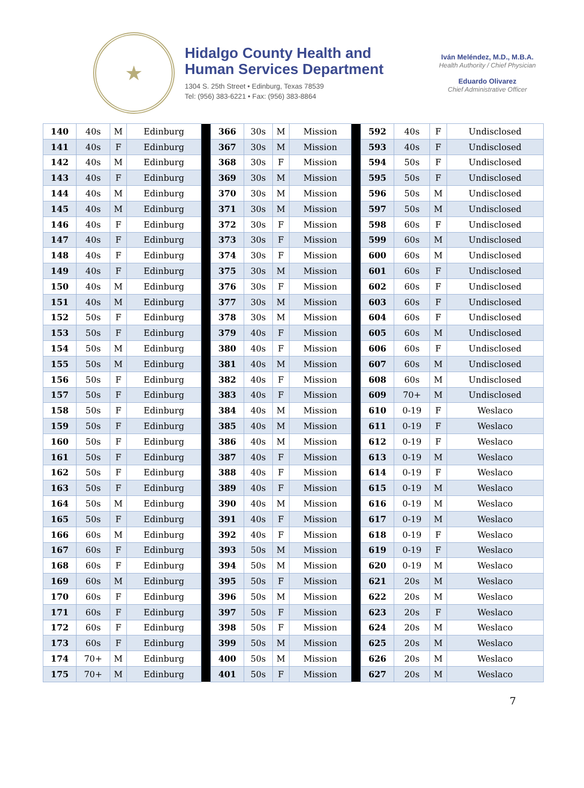★
Hidalgo County Health and
Human Services Department
1304 S. 25th Street • Edinburg, Texas 78539
Tel: (956) 383-6221 • Fax: (956) 383-8864
Iván Meléndez, M.D., M.B.A.
Health Authority / Chief Physician
Eduardo Olivarez
Chief Administrative Officer
| 140 | 40s | M | Edinburg | | 366 | 30s | M | Mission | | 592 | 40s | F | Undisclosed |
| 141 | 40s | F | Edinburg | | 367 | 30s | M | Mission | | 593 | 40s | F | Undisclosed |
| 142 | 40s | M | Edinburg | | 368 | 30s | F | Mission | | 594 | 50s | F | Undisclosed |
| 143 | 40s | F | Edinburg | | 369 | 30s | M | Mission | | 595 | 50s | F | Undisclosed |
| 144 | 40s | M | Edinburg | | 370 | 30s | M | Mission | | 596 | 50s | M | Undisclosed |
| 145 | 40s | M | Edinburg | | 371 | 30s | M | Mission | | 597 | 50s | M | Undisclosed |
| 146 | 40s | F | Edinburg | | 372 | 30s | F | Mission | | 598 | 60s | F | Undisclosed |
| 147 | 40s | F | Edinburg | | 373 | 30s | F | Mission | | 599 | 60s | M | Undisclosed |
| 148 | 40s | F | Edinburg | | 374 | 30s | F | Mission | | 600 | 60s | M | Undisclosed |
| 149 | 40s | F | Edinburg | | 375 | 30s | M | Mission | | 601 | 60s | F | Undisclosed |
| 150 | 40s | M | Edinburg | | 376 | 30s | F | Mission | | 602 | 60s | F | Undisclosed |
| 151 | 40s | M | Edinburg | | 377 | 30s | M | Mission | | 603 | 60s | F | Undisclosed |
| 152 | 50s | F | Edinburg | | 378 | 30s | M | Mission | | 604 | 60s | F | Undisclosed |
| 153 | 50s | F | Edinburg | | 379 | 40s | F | Mission | | 605 | 60s | M | Undisclosed |
| 154 | 50s | M | Edinburg | | 380 | 40s | F | Mission | | 606 | 60s | F | Undisclosed |
| 155 | 50s | M | Edinburg | | 381 | 40s | M | Mission | | 607 | 60s | M | Undisclosed |
| 156 | 50s | F | Edinburg | | 382 | 40s | F | Mission | | 608 | 60s | M | Undisclosed |
| 157 | 50s | F | Edinburg | | 383 | 40s | F | Mission | | 609 | 70+ | M | Undisclosed |
| 158 | 50s | F | Edinburg | | 384 | 40s | M | Mission | | 610 | 0-19 | F | Weslaco |
| 159 | 50s | F | Edinburg | | 385 | 40s | M | Mission | | 611 | 0-19 | F | Weslaco |
| 160 | 50s | F | Edinburg | | 386 | 40s | M | Mission | | 612 | 0-19 | F | Weslaco |
| 161 | 50s | F | Edinburg | | 387 | 40s | F | Mission | | 613 | 0-19 | M | Weslaco |
| 162 | 50s | F | Edinburg | | 388 | 40s | F | Mission | | 614 | 0-19 | F | Weslaco |
| 163 | 50s | F | Edinburg | | 389 | 40s | F | Mission | | 615 | 0-19 | M | Weslaco |
| 164 | 50s | M | Edinburg | | 390 | 40s | M | Mission | | 616 | 0-19 | M | Weslaco |
| 165 | 50s | F | Edinburg | | 391 | 40s | F | Mission | | 617 | 0-19 | M | Weslaco |
| 166 | 60s | M | Edinburg | | 392 | 40s | F | Mission | | 618 | 0-19 | F | Weslaco |
| 167 | 60s | F | Edinburg | | 393 | 50s | M | Mission | | 619 | 0-19 | F | Weslaco |
| 168 | 60s | F | Edinburg | | 394 | 50s | M | Mission | | 620 | 0-19 | M | Weslaco |
| 169 | 60s | M | Edinburg | | 395 | 50s | F | Mission | | 621 | 20s | M | Weslaco |
| 170 | 60s | F | Edinburg | | 396 | 50s | M | Mission | | 622 | 20s | M | Weslaco |
| 171 | 60s | F | Edinburg | | 397 | 50s | F | Mission | | 623 | 20s | F | Weslaco |
| 172 | 60s | F | Edinburg | | 398 | 50s | F | Mission | | 624 | 20s | M | Weslaco |
| 173 | 60s | F | Edinburg | | 399 | 50s | M | Mission | | 625 | 20s | M | Weslaco |
| 174 | 70+ | M | Edinburg | | 400 | 50s | M | Mission | | 626 | 20s | M | Weslaco |
| 175 | 70+ | M | Edinburg | | 401 | 50s | F | Mission | | 627 | 20s | M | Weslaco |
7